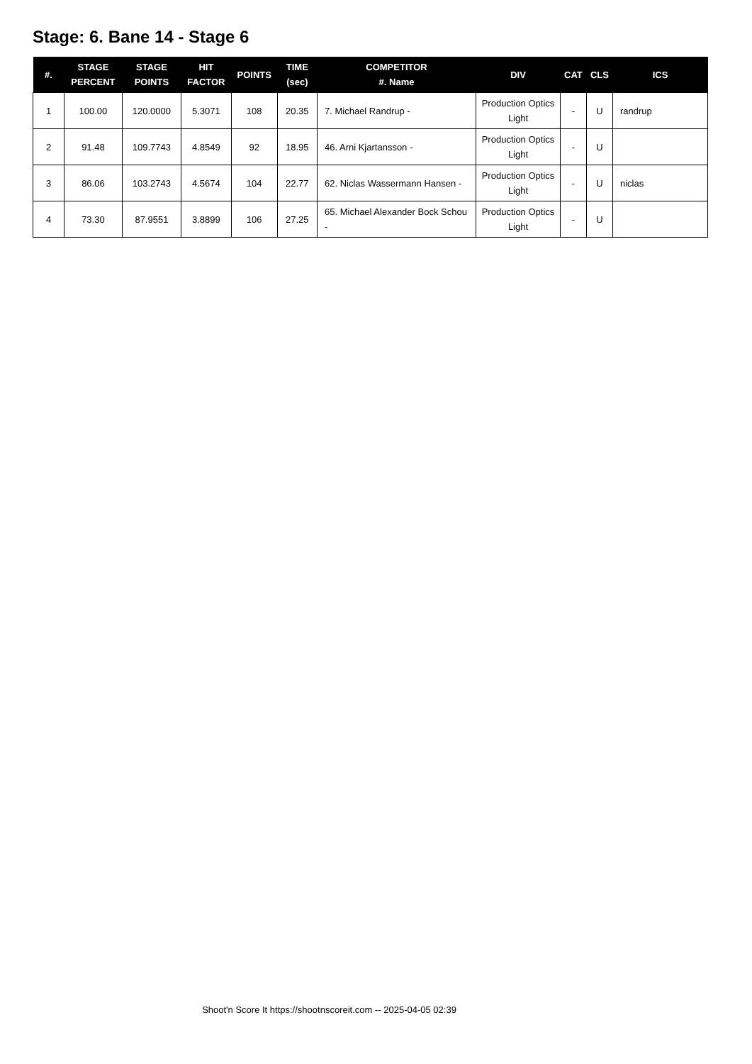Stage: 6. Bane 14 - Stage 6
| #. | STAGE PERCENT | STAGE POINTS | HIT FACTOR | POINTS | TIME (sec) | COMPETITOR #. Name | DIV | CAT | CLS | ICS |
| --- | --- | --- | --- | --- | --- | --- | --- | --- | --- | --- |
| 1 | 100.00 | 120.0000 | 5.3071 | 108 | 20.35 | 7. Michael Randrup - | Production Optics Light | - | U | randrup |
| 2 | 91.48 | 109.7743 | 4.8549 | 92 | 18.95 | 46. Arni Kjartansson - | Production Optics Light | - | U | |
| 3 | 86.06 | 103.2743 | 4.5674 | 104 | 22.77 | 62. Niclas Wassermann Hansen - | Production Optics Light | - | U | niclas |
| 4 | 73.30 | 87.9551 | 3.8899 | 106 | 27.25 | 65. Michael Alexander Bock Schou - | Production Optics Light | - | U | |
Shoot'n Score It https://shootnscoreit.com -- 2025-04-05 02:39